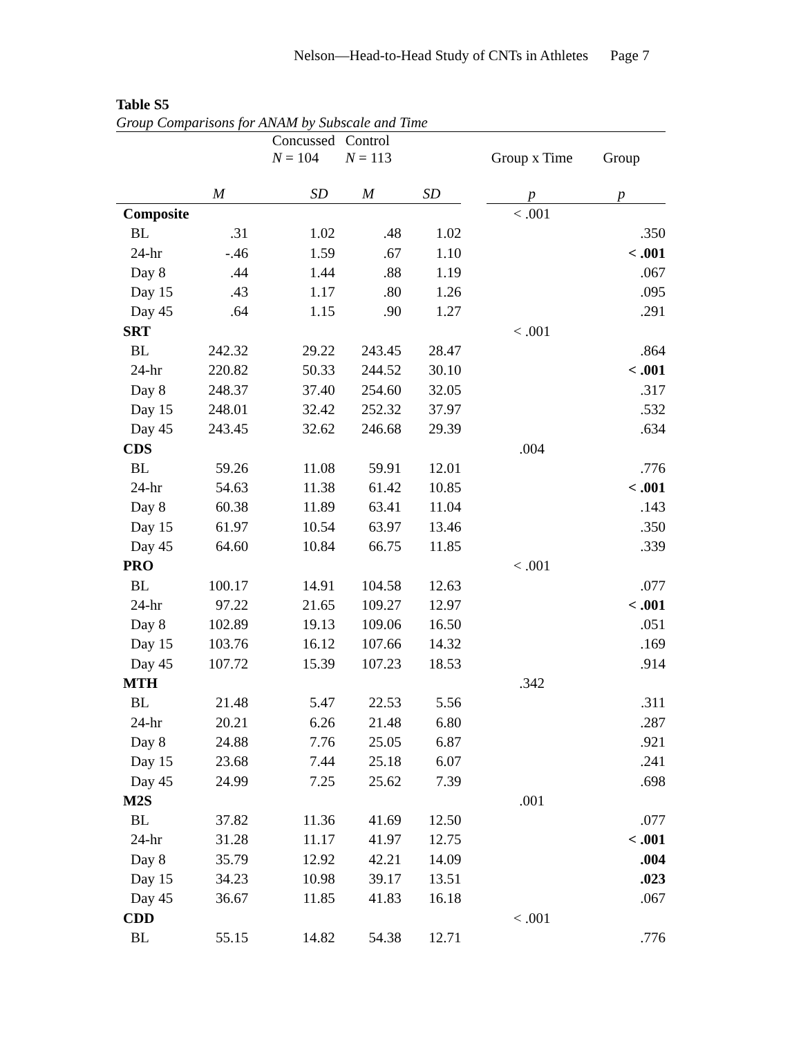Nelson—Head-to-Head Study of CNTs in Athletes Page 7
Table S5
Group Comparisons for ANAM by Subscale and Time
| | Concussed N = 104 | | Control N = 113 | | | Group x Time | Group |
| --- | --- | --- | --- | --- | --- | --- | --- |
| | M | SD | M | SD | | p | p |
| Composite | | | | | | < .001 | |
| BL | .31 | 1.02 | .48 | 1.02 | | | .350 |
| 24-hr | -.46 | 1.59 | .67 | 1.10 | | | < .001 |
| Day 8 | .44 | 1.44 | .88 | 1.19 | | | .067 |
| Day 15 | .43 | 1.17 | .80 | 1.26 | | | .095 |
| Day 45 | .64 | 1.15 | .90 | 1.27 | | | .291 |
| SRT | | | | | | < .001 | |
| BL | 242.32 | 29.22 | 243.45 | 28.47 | | | .864 |
| 24-hr | 220.82 | 50.33 | 244.52 | 30.10 | | | < .001 |
| Day 8 | 248.37 | 37.40 | 254.60 | 32.05 | | | .317 |
| Day 15 | 248.01 | 32.42 | 252.32 | 37.97 | | | .532 |
| Day 45 | 243.45 | 32.62 | 246.68 | 29.39 | | | .634 |
| CDS | | | | | | .004 | |
| BL | 59.26 | 11.08 | 59.91 | 12.01 | | | .776 |
| 24-hr | 54.63 | 11.38 | 61.42 | 10.85 | | | < .001 |
| Day 8 | 60.38 | 11.89 | 63.41 | 11.04 | | | .143 |
| Day 15 | 61.97 | 10.54 | 63.97 | 13.46 | | | .350 |
| Day 45 | 64.60 | 10.84 | 66.75 | 11.85 | | | .339 |
| PRO | | | | | | < .001 | |
| BL | 100.17 | 14.91 | 104.58 | 12.63 | | | .077 |
| 24-hr | 97.22 | 21.65 | 109.27 | 12.97 | | | < .001 |
| Day 8 | 102.89 | 19.13 | 109.06 | 16.50 | | | .051 |
| Day 15 | 103.76 | 16.12 | 107.66 | 14.32 | | | .169 |
| Day 45 | 107.72 | 15.39 | 107.23 | 18.53 | | | .914 |
| MTH | | | | | | .342 | |
| BL | 21.48 | 5.47 | 22.53 | 5.56 | | | .311 |
| 24-hr | 20.21 | 6.26 | 21.48 | 6.80 | | | .287 |
| Day 8 | 24.88 | 7.76 | 25.05 | 6.87 | | | .921 |
| Day 15 | 23.68 | 7.44 | 25.18 | 6.07 | | | .241 |
| Day 45 | 24.99 | 7.25 | 25.62 | 7.39 | | | .698 |
| M2S | | | | | | .001 | |
| BL | 37.82 | 11.36 | 41.69 | 12.50 | | | .077 |
| 24-hr | 31.28 | 11.17 | 41.97 | 12.75 | | | < .001 |
| Day 8 | 35.79 | 12.92 | 42.21 | 14.09 | | | .004 |
| Day 15 | 34.23 | 10.98 | 39.17 | 13.51 | | | .023 |
| Day 45 | 36.67 | 11.85 | 41.83 | 16.18 | | | .067 |
| CDD | | | | | | < .001 | |
| BL | 55.15 | 14.82 | 54.38 | 12.71 | | | .776 |